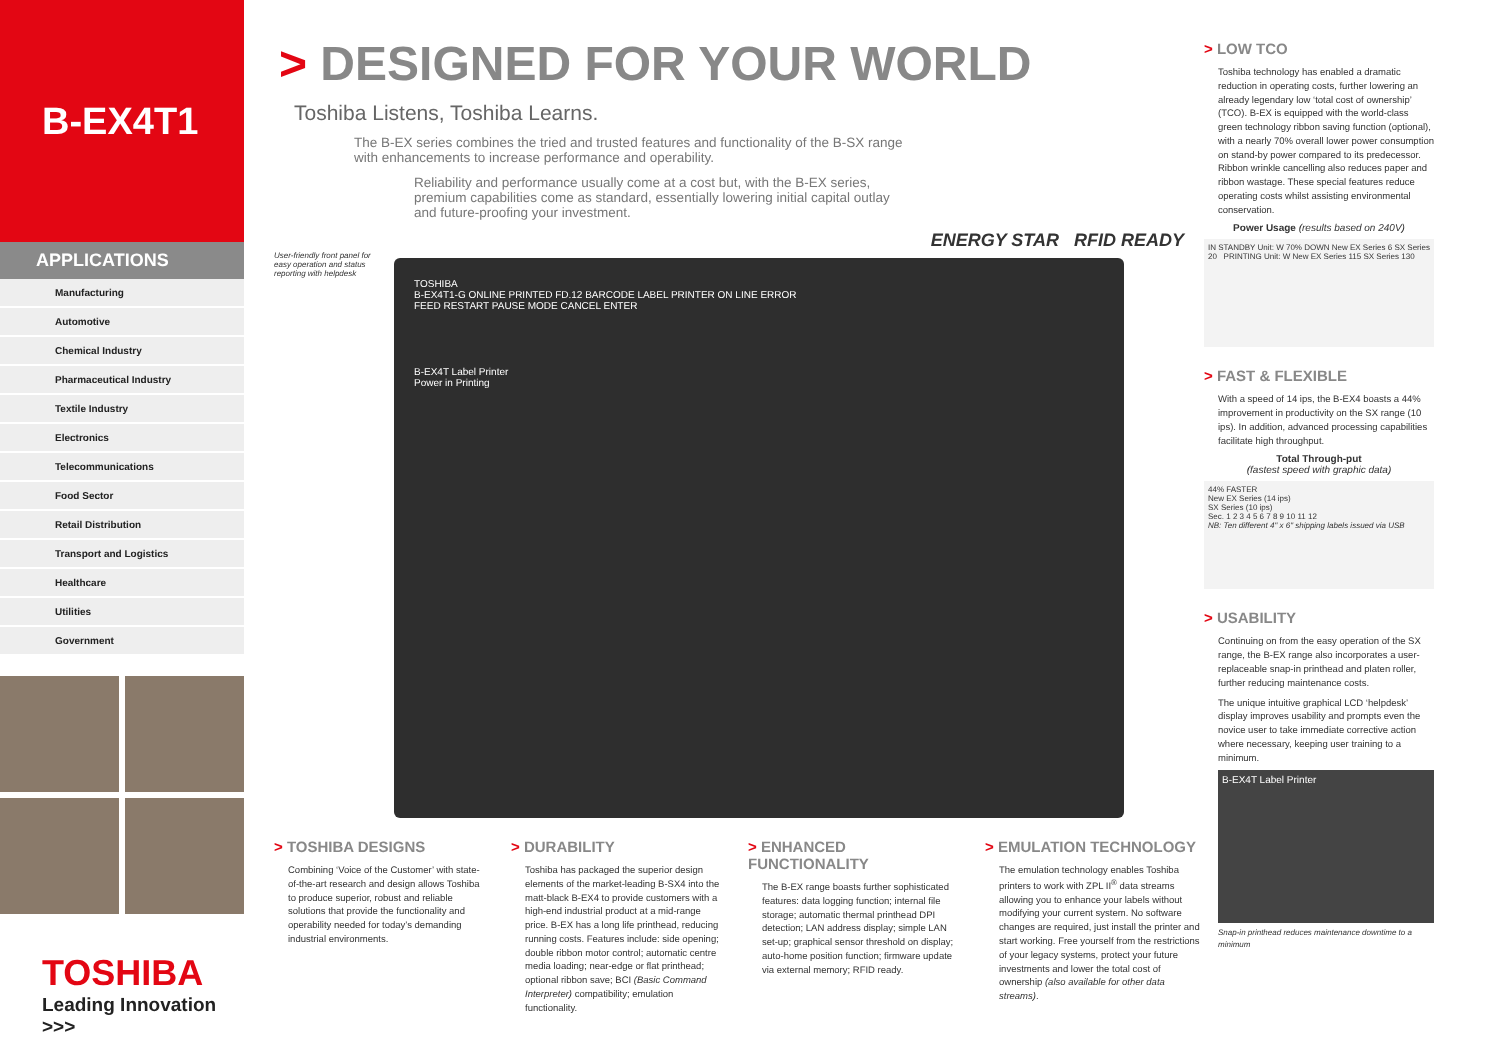B-EX4T1
APPLICATIONS
Manufacturing
Automotive
Chemical Industry
Pharmaceutical Industry
Textile Industry
Electronics
Telecommunications
Food Sector
Retail Distribution
Transport and Logistics
Healthcare
Utilities
Government
TOSHIBA
Leading Innovation >>>
> DESIGNED FOR YOUR WORLD
Toshiba Listens, Toshiba Learns.
The B-EX series combines the tried and trusted features and functionality of the B-SX range with enhancements to increase performance and operability.
Reliability and performance usually come at a cost but, with the B-EX series, premium capabilities come as standard, essentially lowering initial capital outlay and future-proofing your investment.
ENERGY STAR RFID READY
User-friendly front panel for easy operation and status reporting with helpdesk
TOSHIBA
B-EX4T1-G ONLINE PRINTED FD.12 BARCODE LABEL PRINTER ON LINE ERROR
FEED RESTART PAUSE MODE CANCEL ENTER
B-EX4T Label Printer
Power in Printing
> TOSHIBA DESIGNS
Combining ‘Voice of the Customer’ with state-of-the-art research and design allows Toshiba to produce superior, robust and reliable solutions that provide the functionality and operability needed for today’s demanding industrial environments.
> DURABILITY
Toshiba has packaged the superior design elements of the market-leading B-SX4 into the matt-black B-EX4 to provide customers with a high-end industrial product at a mid-range price. B-EX has a long life printhead, reducing running costs. Features include: side opening; double ribbon motor control; automatic centre media loading; near-edge or flat printhead; optional ribbon save; BCI (Basic Command Interpreter) compatibility; emulation functionality.
> ENHANCED FUNCTIONALITY
The B-EX range boasts further sophisticated features: data logging function; internal file storage; automatic thermal printhead DPI detection; LAN address display; simple LAN set-up; graphical sensor threshold on display; auto-home position function; firmware update via external memory; RFID ready.
> EMULATION TECHNOLOGY
The emulation technology enables Toshiba printers to work with ZPL II<sup>®</sup> data streams allowing you to enhance your labels without modifying your current system. No software changes are required, just install the printer and start working. Free yourself from the restrictions of your legacy systems, protect your future investments and lower the total cost of ownership (also available for other data streams).
> LOW TCO
Toshiba technology has enabled a dramatic reduction in operating costs, further lowering an already legendary low ‘total cost of ownership’ (TCO). B-EX is equipped with the world-class green technology ribbon saving function (optional), with a nearly 70% overall lower power consumption on stand-by power compared to its predecessor. Ribbon wrinkle cancelling also reduces paper and ribbon wastage. These special features reduce operating costs whilst assisting environmental conservation.
Power Usage (results based on 240V)
IN STANDBY Unit: W 70% DOWN New EX Series 6 SX Series 20 PRINTING Unit: W New EX Series 115 SX Series 130
> FAST & FLEXIBLE
With a speed of 14 ips, the B-EX4 boasts a 44% improvement in productivity on the SX range (10 ips). In addition, advanced processing capabilities facilitate high throughput.
Total Through-put
(fastest speed with graphic data)
44% FASTER
New EX Series (14 ips)
SX Series (10 ips)
Sec. 1 2 3 4 5 6 7 8 9 10 11 12
NB: Ten different 4" x 6" shipping labels issued via USB
> USABILITY
Continuing on from the easy operation of the SX range, the B-EX range also incorporates a user-replaceable snap-in printhead and platen roller, further reducing maintenance costs.
The unique intuitive graphical LCD ‘helpdesk’ display improves usability and prompts even the novice user to take immediate corrective action where necessary, keeping user training to a minimum.
B-EX4T Label Printer
Snap-in printhead reduces maintenance downtime to a minimum